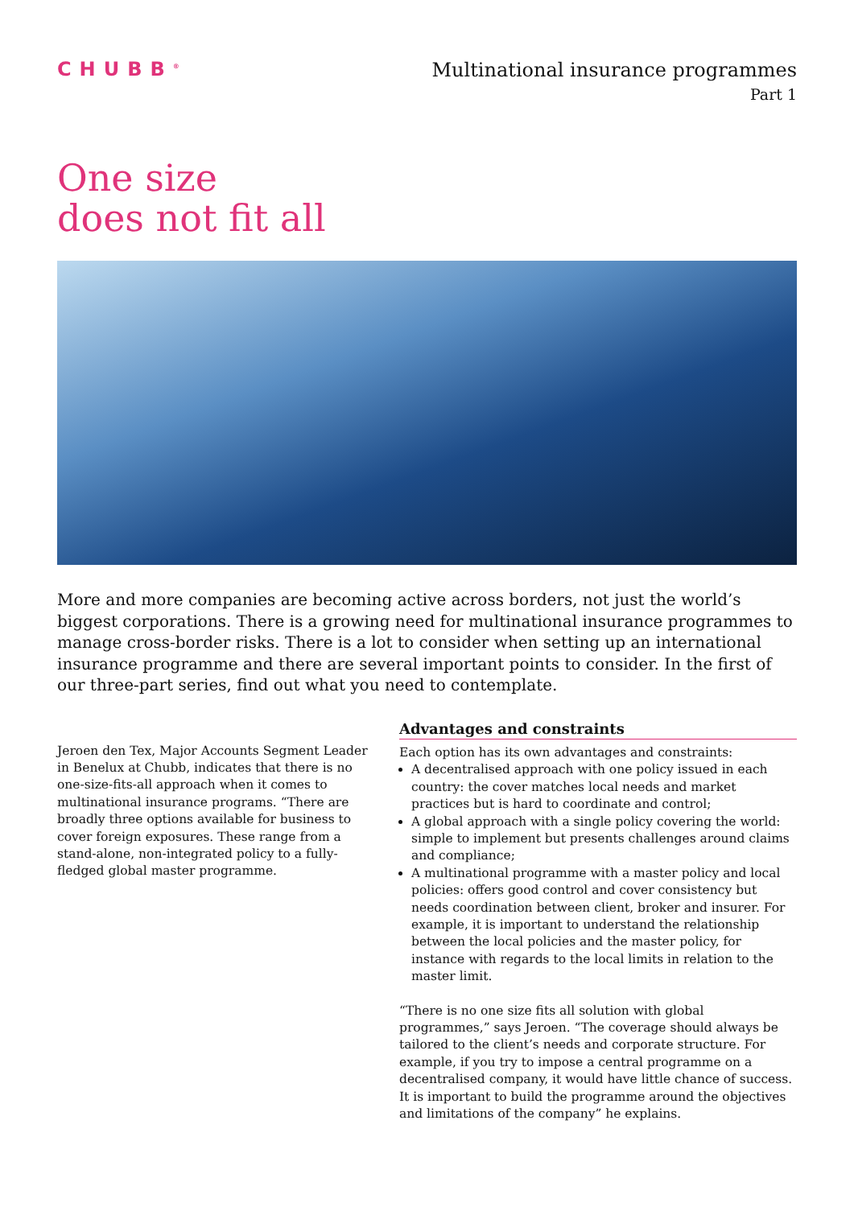CHUBB<sup>®</sup>
Multinational insurance programmes
Part 1
One size
does not fit all
More and more companies are becoming active across borders, not just the world’s biggest corporations. There is a growing need for multinational insurance programmes to manage cross-border risks. There is a lot to consider when setting up an international insurance programme and there are several important points to consider. In the first of our three-part series, find out what you need to contemplate.
Jeroen den Tex, Major Accounts Segment Leader in Benelux at Chubb, indicates that there is no one-size-fits-all approach when it comes to multinational insurance programs. “There are broadly three options available for business to cover foreign exposures. These range from a stand-alone, non-integrated policy to a fully-fledged global master programme.
Advantages and constraints
Each option has its own advantages and constraints:
A decentralised approach with one policy issued in each country: the cover matches local needs and market practices but is hard to coordinate and control;
A global approach with a single policy covering the world: simple to implement but presents challenges around claims and compliance;
A multinational programme with a master policy and local policies: offers good control and cover consistency but needs coordination between client, broker and insurer. For example, it is important to understand the relationship between the local policies and the master policy, for instance with regards to the local limits in relation to the master limit.
“There is no one size fits all solution with global programmes,” says Jeroen. “The coverage should always be tailored to the client’s needs and corporate structure. For example, if you try to impose a central programme on a decentralised company, it would have little chance of success. It is important to build the programme around the objectives and limitations of the company” he explains.